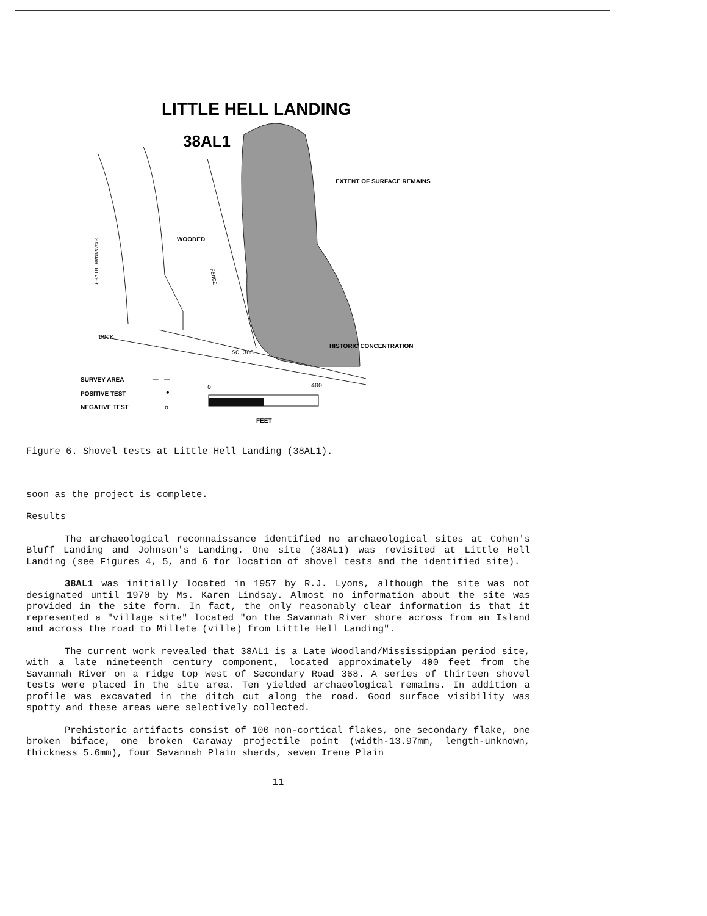LITTLE HELL LANDING
38AL1
EXTENT OF SURFACE REMAINS
WOODED
HISTORIC CONCENTRATION
DOCK
SC 368
FENCE
SAVANNAH RIVER
SURVEY AREA
— —
POSITIVE TEST
•
NEGATIVE TEST
o
0
400
FEET
Figure 6. Shovel tests at Little Hell Landing (38AL1).
soon as the project is complete.
Results
The archaeological reconnaissance identified no archaeological sites at Cohen's Bluff Landing and Johnson's Landing. One site (38AL1) was revisited at Little Hell Landing (see Figures 4, 5, and 6 for location of shovel tests and the identified site).
38AL1 was initially located in 1957 by R.J. Lyons, although the site was not designated until 1970 by Ms. Karen Lindsay. Almost no information about the site was provided in the site form. In fact, the only reasonably clear information is that it represented a "village site" located "on the Savannah River shore across from an Island and across the road to Millete (ville) from Little Hell Landing".
The current work revealed that 38AL1 is a Late Woodland/Mississippian period site, with a late nineteenth century component, located approximately 400 feet from the Savannah River on a ridge top west of Secondary Road 368. A series of thirteen shovel tests were placed in the site area. Ten yielded archaeological remains. In addition a profile was excavated in the ditch cut along the road. Good surface visibility was spotty and these areas were selectively collected.
Prehistoric artifacts consist of 100 non-cortical flakes, one secondary flake, one broken biface, one broken Caraway projectile point (width-13.97mm, length-unknown, thickness 5.6mm), four Savannah Plain sherds, seven Irene Plain
11